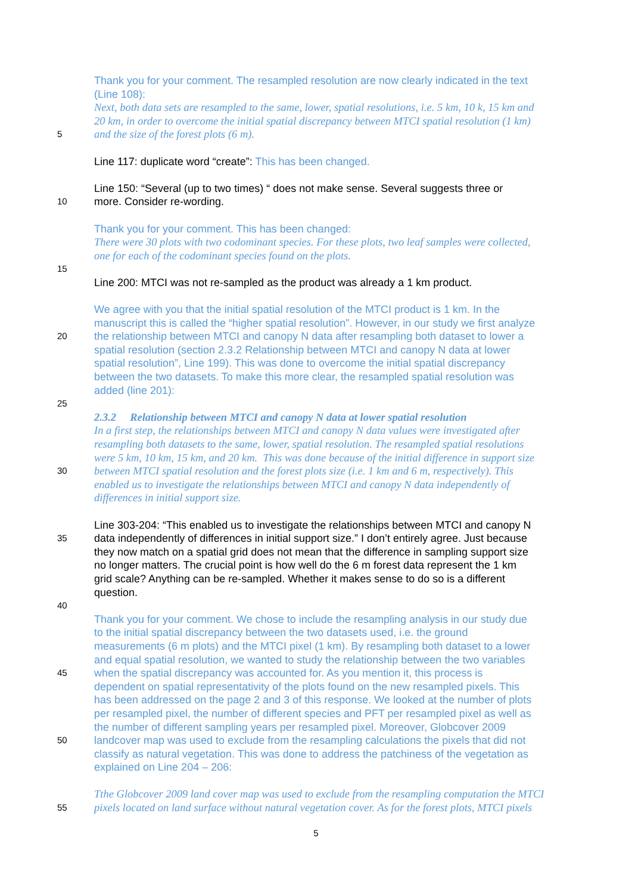Thank you for your comment. The resampled resolution are now clearly indicated in the text
(Line 108):
Next, both data sets are resampled to the same, lower, spatial resolutions, i.e. 5 km, 10 k, 15 km and
20 km, in order to overcome the initial spatial discrepancy between MTCI spatial resolution (1 km)
5
and the size of the forest plots (6 m).
Line 117: duplicate word “create”: This has been changed.
Line 150: “Several (up to two times) “ does not make sense. Several suggests three or
10
more. Consider re-wording.
Thank you for your comment. This has been changed:
There were 30 plots with two codominant species. For these plots, two leaf samples were collected,
one for each of the codominant species found on the plots.
15
Line 200: MTCI was not re-sampled as the product was already a 1 km product.
We agree with you that the initial spatial resolution of the MTCI product is 1 km. In the
manuscript this is called the “higher spatial resolution”. However, in our study we first analyze
20
the relationship between MTCI and canopy N data after resampling both dataset to lower a
spatial resolution (section 2.3.2 Relationship between MTCI and canopy N data at lower
spatial resolution”, Line 199). This was done to overcome the initial spatial discrepancy
between the two datasets. To make this more clear, the resampled spatial resolution was
added (line 201):
25
2.3.2 Relationship between MTCI and canopy N data at lower spatial resolution
In a first step, the relationships between MTCI and canopy N data values were investigated after
resampling both datasets to the same, lower, spatial resolution. The resampled spatial resolutions
were 5 km, 10 km, 15 km, and 20 km. This was done because of the initial difference in support size
30
between MTCI spatial resolution and the forest plots size (i.e. 1 km and 6 m, respectively). This
enabled us to investigate the relationships between MTCI and canopy N data independently of
differences in initial support size.
Line 303-204: “This enabled us to investigate the relationships between MTCI and canopy N
35
data independently of differences in initial support size.” I don’t entirely agree. Just because
they now match on a spatial grid does not mean that the difference in sampling support size
no longer matters. The crucial point is how well do the 6 m forest data represent the 1 km
grid scale? Anything can be re-sampled. Whether it makes sense to do so is a different
question.
40
Thank you for your comment. We chose to include the resampling analysis in our study due
to the initial spatial discrepancy between the two datasets used, i.e. the ground
measurements (6 m plots) and the MTCI pixel (1 km). By resampling both dataset to a lower
and equal spatial resolution, we wanted to study the relationship between the two variables
45
when the spatial discrepancy was accounted for. As you mention it, this process is
dependent on spatial representativity of the plots found on the new resampled pixels. This
has been addressed on the page 2 and 3 of this response. We looked at the number of plots
per resampled pixel, the number of different species and PFT per resampled pixel as well as
the number of different sampling years per resampled pixel. Moreover, Globcover 2009
50
landcover map was used to exclude from the resampling calculations the pixels that did not
classify as natural vegetation. This was done to address the patchiness of the vegetation as
explained on Line 204 – 206:
Tthe Globcover 2009 land cover map was used to exclude from the resampling computation the MTCI
55
pixels located on land surface without natural vegetation cover. As for the forest plots, MTCI pixels
5